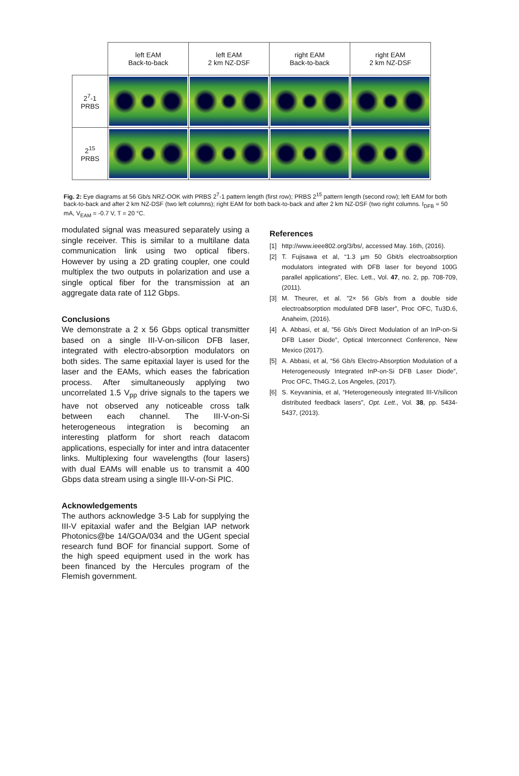| | left EAM Back-to-back | left EAM 2 km NZ-DSF | right EAM Back-to-back | right EAM 2 km NZ-DSF |
| --- | --- | --- | --- | --- |
| 2<sup>7</sup>-1 PRBS | | | | |
| 2<sup>15</sup> PRBS | | | | |
Fig. 2: Eye diagrams at 56 Gb/s NRZ-OOK with PRBS 2<sup>7</sup>-1 pattern length (first row); PRBS 2<sup>15</sup> pattern length (second row); left EAM for both back-to-back and after 2 km NZ-DSF (two left columns); right EAM for both back-to-back and after 2 km NZ-DSF (two right columns. I<sub>DFB</sub> = 50 mA, V<sub>EAM</sub> = -0.7 V, T = 20 °C.
modulated signal was measured separately using a single receiver. This is similar to a multilane data communication link using two optical fibers. However by using a 2D grating coupler, one could multiplex the two outputs in polarization and use a single optical fiber for the transmission at an aggregate data rate of 112 Gbps.
Conclusions
We demonstrate a 2 x 56 Gbps optical transmitter based on a single III-V-on-silicon DFB laser, integrated with electro-absorption modulators on both sides. The same epitaxial layer is used for the laser and the EAMs, which eases the fabrication process. After simultaneously applying two uncorrelated 1.5 V<sub>pp</sub> drive signals to the tapers we have not observed any noticeable cross talk between each channel. The III-V-on-Si heterogeneous integration is becoming an interesting platform for short reach datacom applications, especially for inter and intra datacenter links. Multiplexing four wavelengths (four lasers) with dual EAMs will enable us to transmit a 400 Gbps data stream using a single III-V-on-Si PIC.
Acknowledgements
The authors acknowledge 3-5 Lab for supplying the III-V epitaxial wafer and the Belgian IAP network Photonics@be 14/GOA/034 and the UGent special research fund BOF for financial support. Some of the high speed equipment used in the work has been financed by the Hercules program of the Flemish government.
References
[1] http://www.ieee802.org/3/bs/, accessed May. 16th, (2016).
[2] T. Fujisawa et al, “1.3 µm 50 Gbit/s electroabsorption modulators integrated with DFB laser for beyond 100G parallel applications”, Elec. Lett., Vol. 47, no. 2, pp. 708-709, (2011).
[3] M. Theurer, et al. ”2× 56 Gb/s from a double side electroabsorption modulated DFB laser”, Proc OFC, Tu3D.6, Anaheim, (2016).
[4] A. Abbasi, et al, ”56 Gb/s Direct Modulation of an InP-on-Si DFB Laser Diode”, Optical Interconnect Conference, New Mexico (2017).
[5] A. Abbasi, et al, “56 Gb/s Electro-Absorption Modulation of a Heterogeneously Integrated InP-on-Si DFB Laser Diode”, Proc OFC, Th4G.2, Los Angeles, (2017).
[6] S. Keyvaninia, et al, “Heterogeneously integrated III-V/silicon distributed feedback lasers”, Opt. Lett., Vol. 38, pp. 5434-5437, (2013).